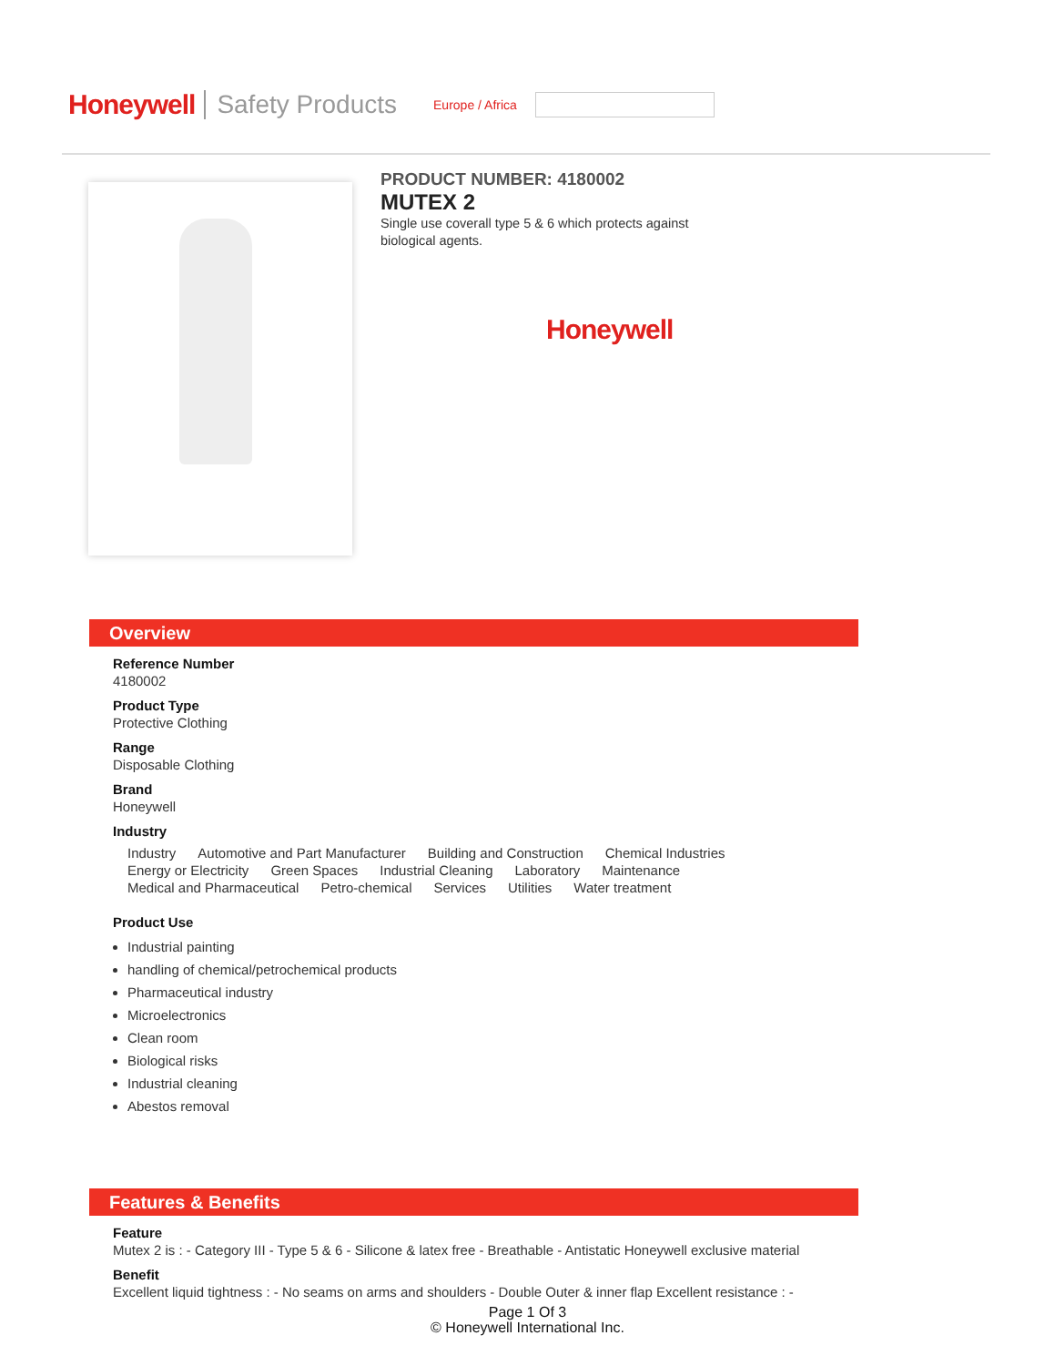Honeywell Safety Products Europe / Africa
PRODUCT NUMBER: 4180002
MUTEX 2
Single use coverall type 5 & 6 which protects against biological agents.
Honeywell
Overview
Reference Number
4180002
Product Type
Protective Clothing
Range
Disposable Clothing
Brand
Honeywell
Industry
Industry
Automotive and Part Manufacturer
Building and Construction Chemical Industries Energy or Electricity Green Spaces Industrial Cleaning Laboratory Maintenance Medical and Pharmaceutical Petro-chemical Services Utilities Water treatment
Product Use
Industrial painting
handling of chemical/petrochemical products
Pharmaceutical industry
Microelectronics
Clean room
Biological risks
Industrial cleaning
Abestos removal
Features & Benefits
Feature
Mutex 2 is : - Category III - Type 5 & 6 - Silicone & latex free - Breathable - Antistatic Honeywell exclusive material
Benefit
Excellent liquid tightness : - No seams on arms and shoulders - Double Outer & inner flap Excellent resistance : -
Page 1 Of 3
© Honeywell International Inc.